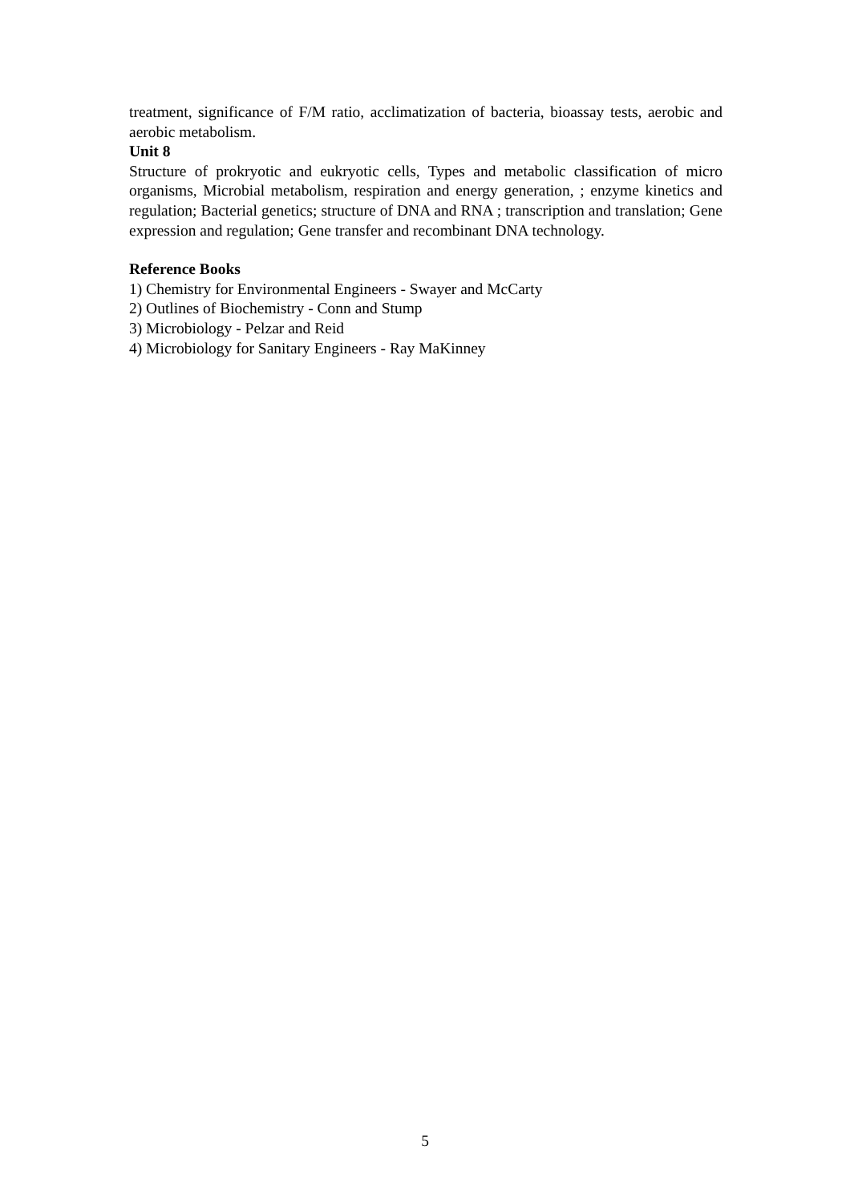treatment, significance of F/M ratio, acclimatization of bacteria, bioassay tests, aerobic and aerobic metabolism.
Unit 8
Structure of prokryotic and eukryotic cells, Types and metabolic classification of micro organisms, Microbial metabolism, respiration and energy generation, ; enzyme kinetics and regulation; Bacterial genetics; structure of DNA and RNA ; transcription and translation; Gene expression and regulation; Gene transfer and recombinant DNA technology.
Reference Books
1) Chemistry for Environmental Engineers - Swayer and McCarty
2) Outlines of Biochemistry - Conn and Stump
3) Microbiology - Pelzar and Reid
4) Microbiology for Sanitary Engineers - Ray MaKinney
5